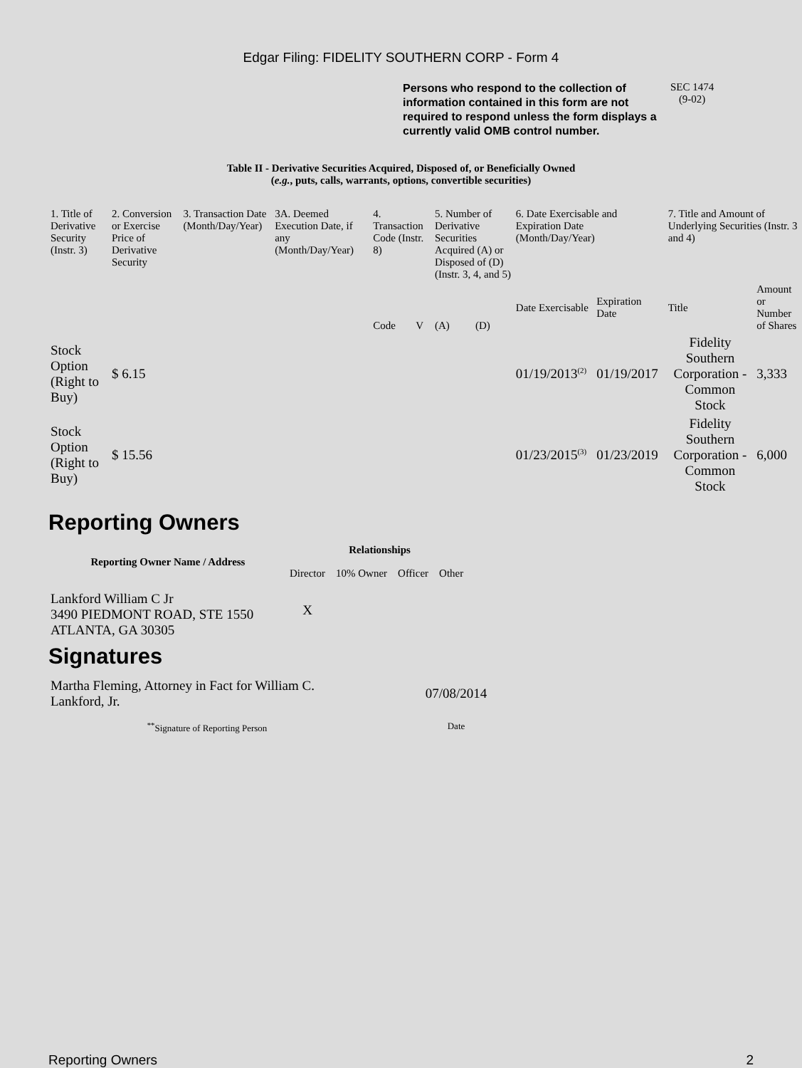Edgar Filing: FIDELITY SOUTHERN CORP - Form 4
Persons who respond to the collection of information contained in this form are not required to respond unless the form displays a currently valid OMB control number.
SEC 1474
(9-02)
Table II - Derivative Securities Acquired, Disposed of, or Beneficially Owned
(e.g., puts, calls, warrants, options, convertible securities)
| 1. Title of Derivative Security (Instr. 3) | 2. Conversion or Exercise Price of Derivative Security | 3. Transaction Date (Month/Day/Year) | 3A. Deemed Execution Date, if any (Month/Day/Year) | 4. Transaction Code (Instr. 8) | | 5. Number of Derivative Securities Acquired (A) or Disposed of (D) (Instr. 3, 4, and 5) | | 6. Date Exercisable and Expiration Date (Month/Day/Year) | | 7. Title and Amount of Underlying Securities (Instr. 3 and 4) | |
| | | | | Code | V | (A) | (D) | Date Exercisable | Expiration Date | Title | Amount or Number of Shares |
| Stock Option (Right to Buy) | $ 6.15 | | | | | | | 01/19/2013<sup>(2)</sup> | 01/19/2017 | Fidelity Southern Corporation - Common Stock | 3,333 |
| Stock Option (Right to Buy) | $ 15.56 | | | | | | | 01/23/2015<sup>(3)</sup> | 01/23/2019 | Fidelity Southern Corporation - Common Stock | 6,000 |
Reporting Owners
| Reporting Owner Name / Address | Relationships | | | |
| --- | --- | --- | --- | --- |
| | Director | 10% Owner | Officer | Other |
| Lankford William C Jr 3490 PIEDMONT ROAD, STE 1550 ATLANTA, GA 30305 | X | | | |
Signatures
| Martha Fleming, Attorney in Fact for William C. Lankford, Jr. | 07/08/2014 |
| <sup>**</sup> Signature of Reporting Person | Date |
Reporting Owners 2